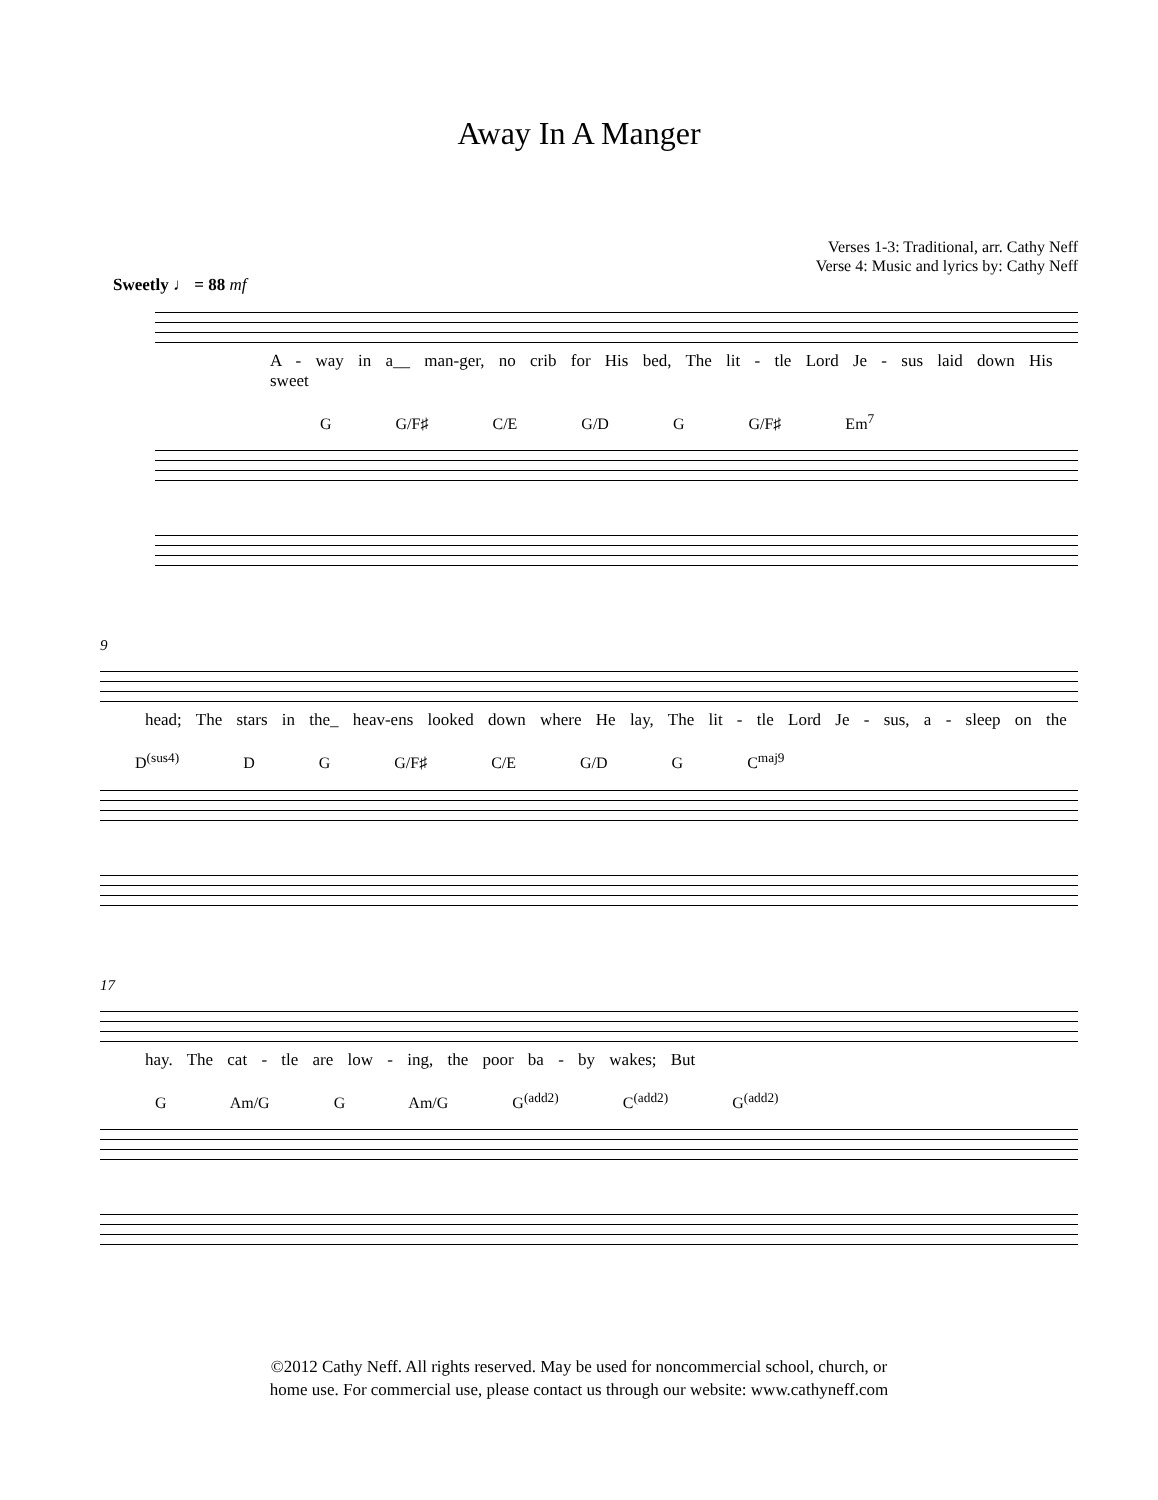Away In A Manger
Verses 1-3: Traditional, arr. Cathy Neff
Verse 4: Music and lyrics by: Cathy Neff
Sweetly ♩ = 88 mf
A - way in a__ man-ger, no crib for His bed, The lit - tle Lord Je - sus laid down His sweet
G G/F♯ C/E G/D G G/F♯ Em<sup>7</sup>
9
head; The stars in the_ heav-ens looked down where He lay, The lit - tle Lord Je - sus, a - sleep on the
D<sup>(sus4)</sup> D G G/F♯ C/E G/D G C<sup>maj9</sup>
17
hay. The cat - tle are low - ing, the poor ba - by wakes; But
G Am/G G Am/G G<sup>(add2)</sup> C<sup>(add2)</sup> G<sup>(add2)</sup>
©2012 Cathy Neff. All rights reserved. May be used for noncommercial school, church, or
home use. For commercial use, please contact us through our website: www.cathyneff.com